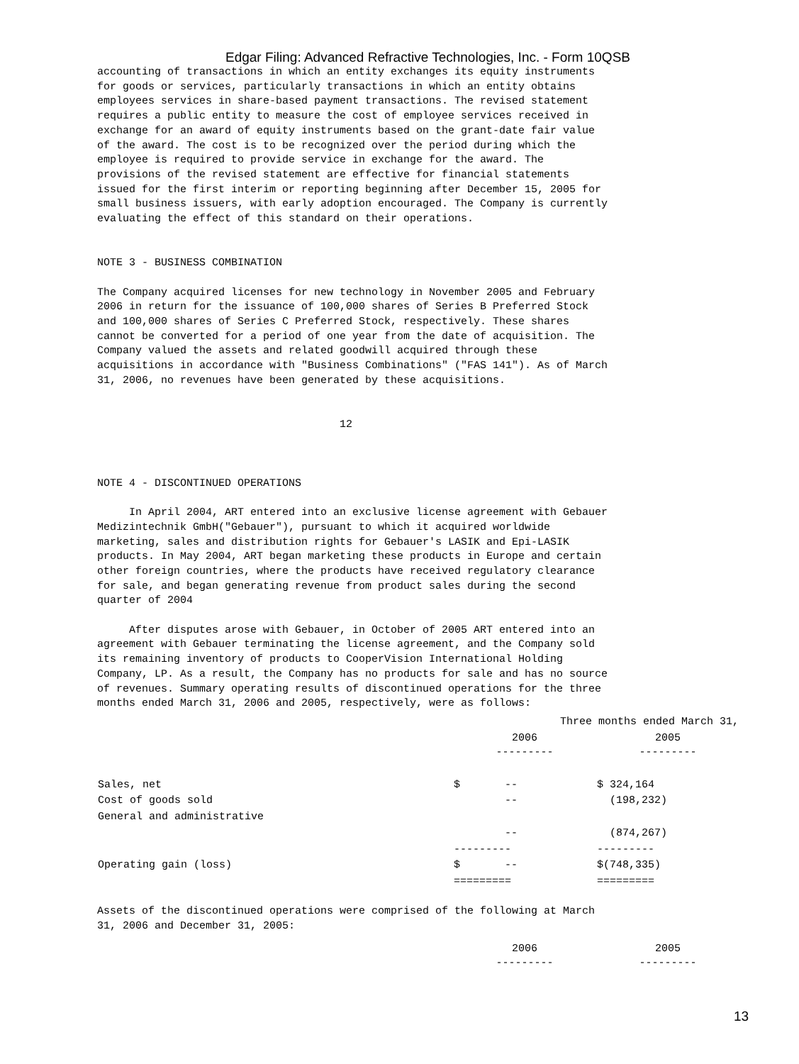Edgar Filing: Advanced Refractive Technologies, Inc. - Form 10QSB
accounting of transactions in which an entity exchanges its equity instruments for goods or services, particularly transactions in which an entity obtains employees services in share-based payment transactions. The revised statement requires a public entity to measure the cost of employee services received in exchange for an award of equity instruments based on the grant-date fair value of the award. The cost is to be recognized over the period during which the employee is required to provide service in exchange for the award. The provisions of the revised statement are effective for financial statements issued for the first interim or reporting beginning after December 15, 2005 for small business issuers, with early adoption encouraged. The Company is currently evaluating the effect of this standard on their operations. NOTE 3 - BUSINESS COMBINATION The Company acquired licenses for new technology in November 2005 and February 2006 in return for the issuance of 100,000 shares of Series B Preferred Stock and 100,000 shares of Series C Preferred Stock, respectively. These shares cannot be converted for a period of one year from the date of acquisition. The Company valued the assets and related goodwill acquired through these acquisitions in accordance with "Business Combinations" ("FAS 141"). As of March 31, 2006, no revenues have been generated by these acquisitions. 12 NOTE 4 - DISCONTINUED OPERATIONS In April 2004, ART entered into an exclusive license agreement with Gebauer Medizintechnik GmbH("Gebauer"), pursuant to which it acquired worldwide marketing, sales and distribution rights for Gebauer's LASIK and Epi-LASIK products. In May 2004, ART began marketing these products in Europe and certain other foreign countries, where the products have received regulatory clearance for sale, and began generating revenue from product sales during the second quarter of 2004 After disputes arose with Gebauer, in October of 2005 ART entered into an agreement with Gebauer terminating the license agreement, and the Company sold its remaining inventory of products to CooperVision International Holding Company, LP. As a result, the Company has no products for sale and has no source of revenues. Summary operating results of discontinued operations for the three months ended March 31, 2006 and 2005, respectively, were as follows:
| Three months ended March 31, | | |
| --- | --- | --- |
| | 2006 --------- | 2005 --------- |
| Sales, net | $ -- | $ 324,164 |
| Cost of goods sold | -- | (198,232) |
| General and administrative | | |
| | -- | (874,267) |
| | --------- | --------- |
| Operating gain (loss) | $ -- | $(748,335) |
| | ========= | ========= |
Assets of the discontinued operations were comprised of the following at March 31, 2006 and December 31, 2005:
| | 2006 --------- | 2005 --------- |
13